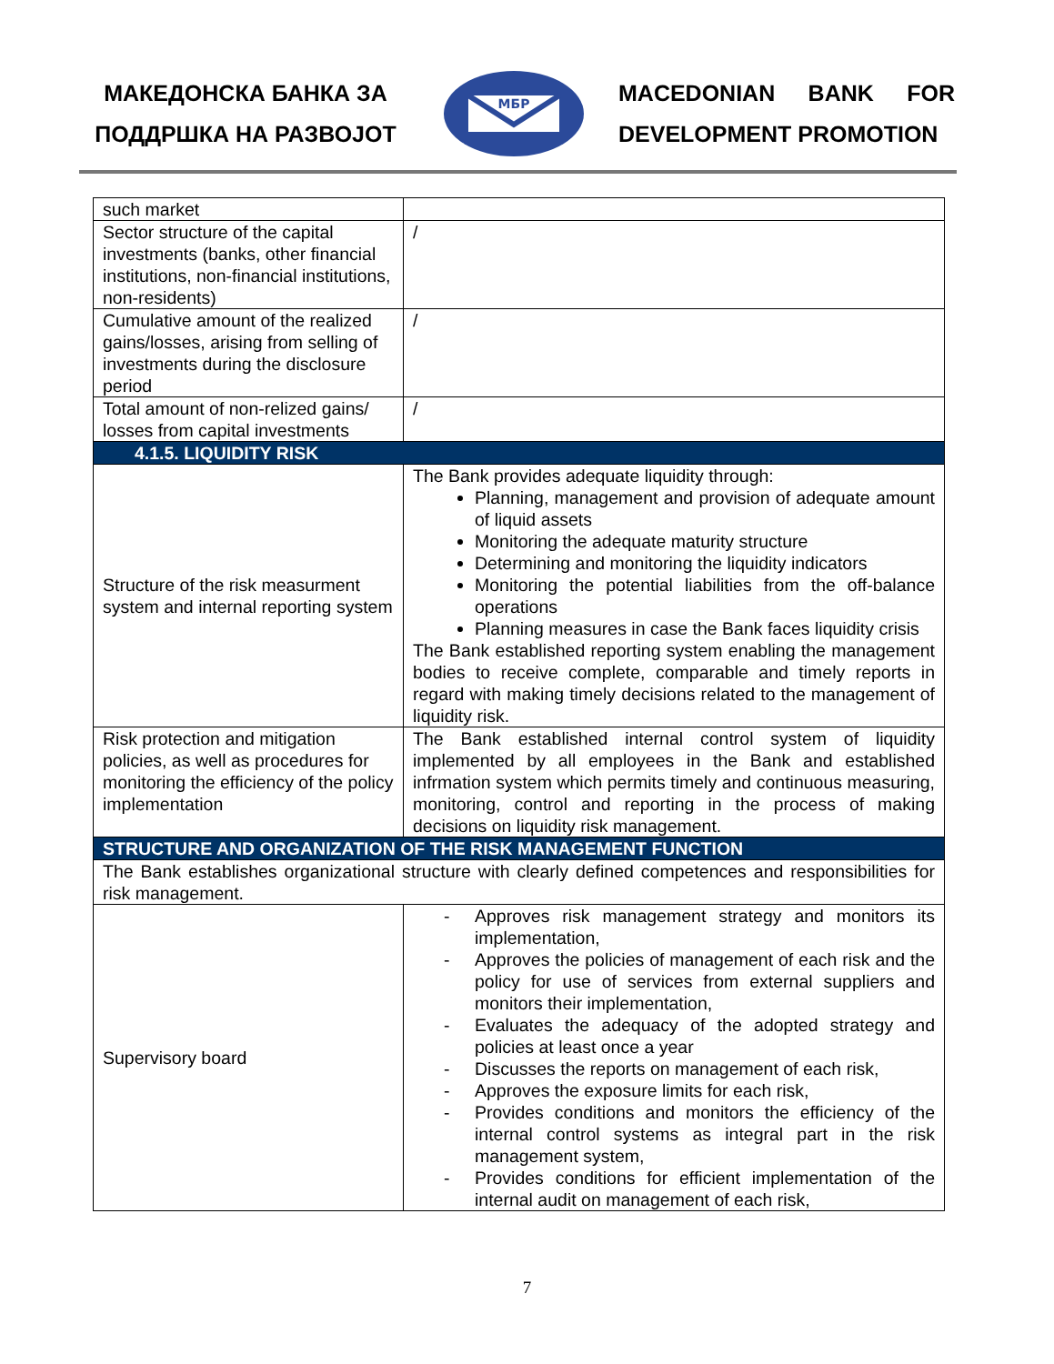МАКЕДОНСКА БАНКА ЗА ПОДДРШКА НА РАЗВОЈОТ
МБР
MACEDONIAN BANK FOR DEVELOPMENT PROMOTION
| such market | |
| Sector structure of the capital investments (banks, other financial institutions, non-financial institutions, non-residents) | / |
| Cumulative amount of the realized gains/losses, arising from selling of investments during the disclosure period | / |
| Total amount of non-relized gains/ losses from capital investments | / |
| 4.1.5. LIQUIDITY RISK | |
| Structure of the risk measurment system and internal reporting system | The Bank provides adequate liquidity through: Planning, management and provision of adequate amount of liquid assets Monitoring the adequate maturity structure Determining and monitoring the liquidity indicators Monitoring the potential liabilities from the off-balance operations Planning measures in case the Bank faces liquidity crisis The Bank established reporting system enabling the management bodies to receive complete, comparable and timely reports in regard with making timely decisions related to the management of liquidity risk. |
| Risk protection and mitigation policies, as well as procedures for monitoring the efficiency of the policy implementation | The Bank established internal control system of liquidity implemented by all employees in the Bank and established infrmation system which permits timely and continuous measuring, monitoring, control and reporting in the process of making decisions on liquidity risk management. |
| STRUCTURE AND ORGANIZATION OF THE RISK MANAGEMENT FUNCTION | |
| The Bank establishes organizational structure with clearly defined competences and responsibilities for risk management. | |
| Supervisory board | - Approves risk management strategy and monitors its implementation, - Approves the policies of management of each risk and the policy for use of services from external suppliers and monitors their implementation, - Evaluates the adequacy of the adopted strategy and policies at least once a year - Discusses the reports on management of each risk, - Approves the exposure limits for each risk, - Provides conditions and monitors the efficiency of the internal control systems as integral part in the risk management system, - Provides conditions for efficient implementation of the internal audit on management of each risk, |
7